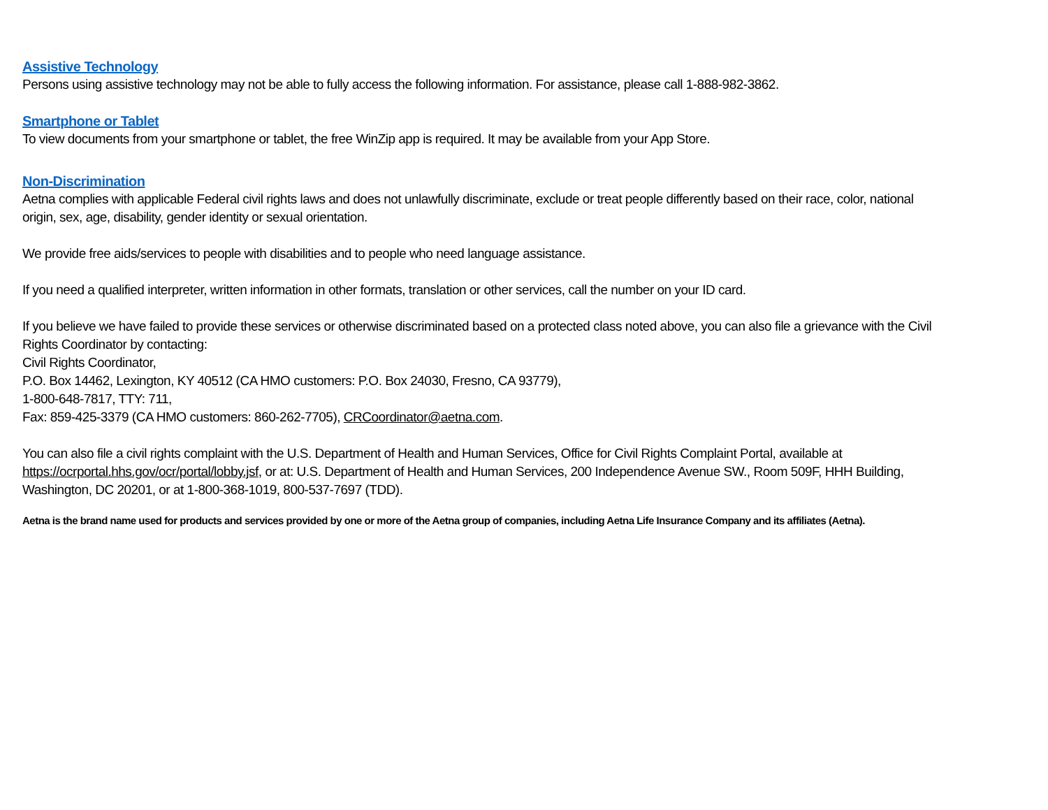Assistive Technology
Persons using assistive technology may not be able to fully access the following information. For assistance, please call 1-888-982-3862.
Smartphone or Tablet
To view documents from your smartphone or tablet, the free WinZip app is required. It may be available from your App Store.
Non-Discrimination
Aetna complies with applicable Federal civil rights laws and does not unlawfully discriminate, exclude or treat people differently based on their race, color, national origin, sex, age, disability, gender identity or sexual orientation.
We provide free aids/services to people with disabilities and to people who need language assistance.
If you need a qualified interpreter, written information in other formats, translation or other services, call the number on your ID card.
If you believe we have failed to provide these services or otherwise discriminated based on a protected class noted above, you can also file a grievance with the Civil Rights Coordinator by contacting:
Civil Rights Coordinator,
P.O. Box 14462, Lexington, KY 40512 (CA HMO customers: P.O. Box 24030, Fresno, CA 93779),
1-800-648-7817, TTY: 711,
Fax: 859-425-3379 (CA HMO customers: 860-262-7705), CRCoordinator@aetna.com.
You can also file a civil rights complaint with the U.S. Department of Health and Human Services, Office for Civil Rights Complaint Portal, available at https://ocrportal.hhs.gov/ocr/portal/lobby.jsf, or at: U.S. Department of Health and Human Services, 200 Independence Avenue SW., Room 509F, HHH Building, Washington, DC 20201, or at 1-800-368-1019, 800-537-7697 (TDD).
Aetna is the brand name used for products and services provided by one or more of the Aetna group of companies, including Aetna Life Insurance Company and its affiliates (Aetna).